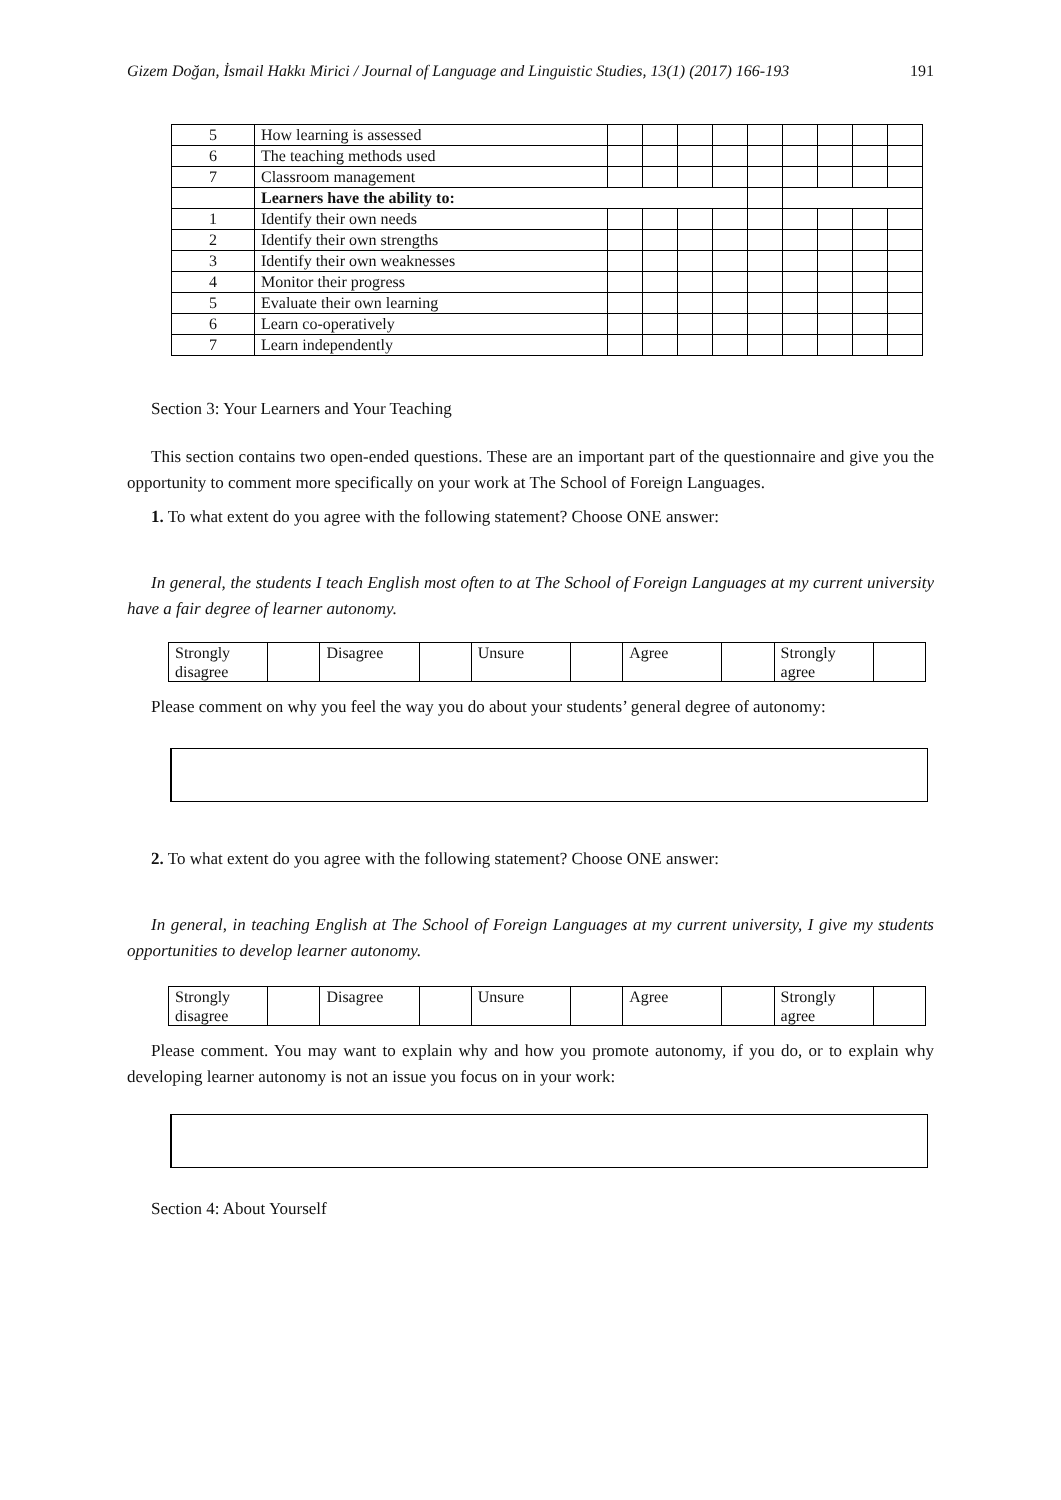Gizem Doğan, İsmail Hakkı Mirici / Journal of Language and Linguistic Studies, 13(1) (2017) 166-193 191
| 5 | How learning is assessed | | | | | | | | | |
| 6 | The teaching methods used | | | | | | | | | |
| 7 | Classroom management | | | | | | | | | |
| | Learners have the ability to: | | | | | | | | | |
| 1 | Identify their own needs | | | | | | | | | |
| 2 | Identify their own strengths | | | | | | | | | |
| 3 | Identify their own weaknesses | | | | | | | | | |
| 4 | Monitor their progress | | | | | | | | | |
| 5 | Evaluate their own learning | | | | | | | | | |
| 6 | Learn co-operatively | | | | | | | | | |
| 7 | Learn independently | | | | | | | | | |
Section 3: Your Learners and Your Teaching
This section contains two open-ended questions. These are an important part of the questionnaire and give you the opportunity to comment more specifically on your work at The School of Foreign Languages.
1. To what extent do you agree with the following statement? Choose ONE answer:
In general, the students I teach English most often to at The School of Foreign Languages at my current university have a fair degree of learner autonomy.
| Strongly disagree | | Disagree | | Unsure | | Agree | | Strongly agree | |
Please comment on why you feel the way you do about your students’ general degree of autonomy:
2. To what extent do you agree with the following statement? Choose ONE answer:
In general, in teaching English at The School of Foreign Languages at my current university, I give my students opportunities to develop learner autonomy.
| Strongly disagree | | Disagree | | Unsure | | Agree | | Strongly agree | |
Please comment. You may want to explain why and how you promote autonomy, if you do, or to explain why developing learner autonomy is not an issue you focus on in your work:
Section 4: About Yourself